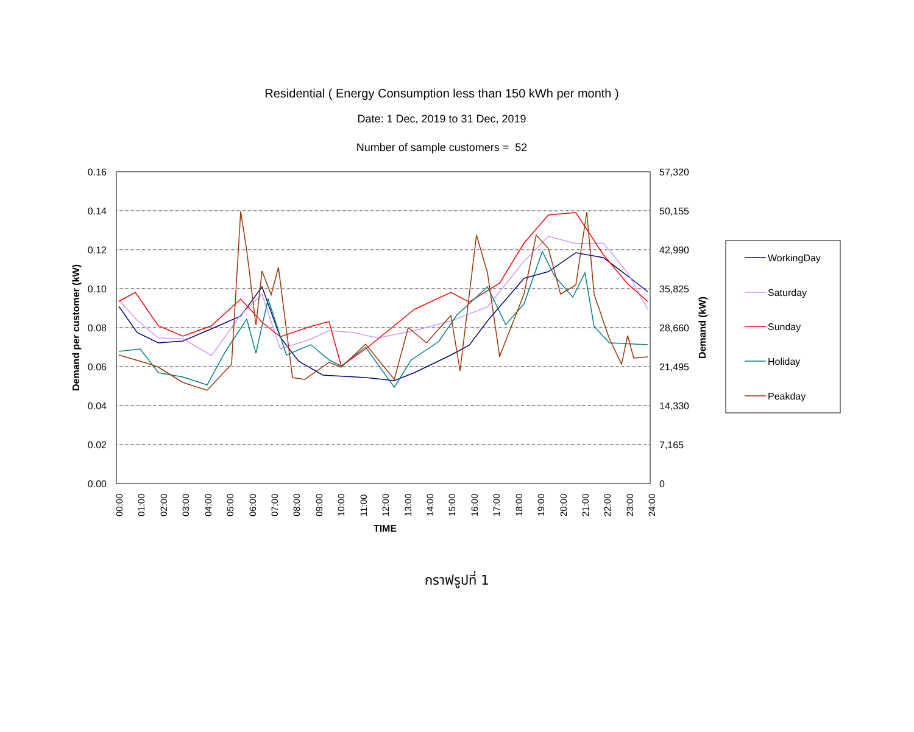Residential ( Energy Consumption less than 150 kWh per month )
Date: 1 Dec, 2019 to 31 Dec, 2019
Number of sample customers = 52
0.16
0.14
0.12
0.10
0.08
0.06
0.04
0.02
0.00
57,320
50,155
42,990
35,825
28,660
21,495
14,330
7,165
0
Demand per customer (kW)
Demand (kW)
00:00
01:00
02:00
03:00
04:00
05:00
06:00
07:00
08:00
09:00
10:00
11:00
12:00
13:00
14:00
15:00
16:00
17:00
18:00
19:00
20:00
21:00
22:00
23:00
24:00
TIME
WorkingDay
Saturday
Sunday
Holiday
Peakday
กราฟรูปที่ 1